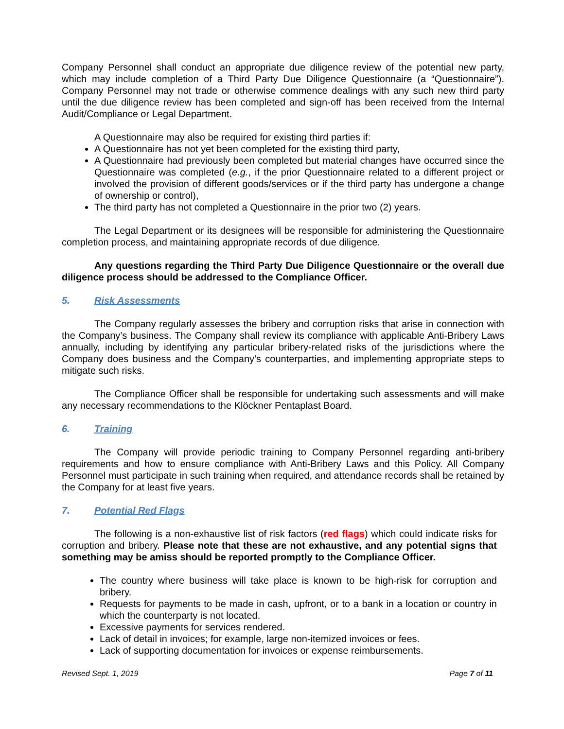Company Personnel shall conduct an appropriate due diligence review of the potential new party, which may include completion of a Third Party Due Diligence Questionnaire (a “Questionnaire”). Company Personnel may not trade or otherwise commence dealings with any such new third party until the due diligence review has been completed and sign-off has been received from the Internal Audit/Compliance or Legal Department.
A Questionnaire may also be required for existing third parties if:
A Questionnaire has not yet been completed for the existing third party,
A Questionnaire had previously been completed but material changes have occurred since the Questionnaire was completed (e.g., if the prior Questionnaire related to a different project or involved the provision of different goods/services or if the third party has undergone a change of ownership or control),
The third party has not completed a Questionnaire in the prior two (2) years.
The Legal Department or its designees will be responsible for administering the Questionnaire completion process, and maintaining appropriate records of due diligence.
Any questions regarding the Third Party Due Diligence Questionnaire or the overall due diligence process should be addressed to the Compliance Officer.
5. Risk Assessments
The Company regularly assesses the bribery and corruption risks that arise in connection with the Company’s business. The Company shall review its compliance with applicable Anti-Bribery Laws annually, including by identifying any particular bribery-related risks of the jurisdictions where the Company does business and the Company’s counterparties, and implementing appropriate steps to mitigate such risks.
The Compliance Officer shall be responsible for undertaking such assessments and will make any necessary recommendations to the Klöckner Pentaplast Board.
6. Training
The Company will provide periodic training to Company Personnel regarding anti-bribery requirements and how to ensure compliance with Anti-Bribery Laws and this Policy. All Company Personnel must participate in such training when required, and attendance records shall be retained by the Company for at least five years.
7. Potential Red Flags
The following is a non-exhaustive list of risk factors (red flags) which could indicate risks for corruption and bribery. Please note that these are not exhaustive, and any potential signs that something may be amiss should be reported promptly to the Compliance Officer.
The country where business will take place is known to be high-risk for corruption and bribery.
Requests for payments to be made in cash, upfront, or to a bank in a location or country in which the counterparty is not located.
Excessive payments for services rendered.
Lack of detail in invoices; for example, large non-itemized invoices or fees.
Lack of supporting documentation for invoices or expense reimbursements.
Revised Sept. 1, 2019 Page 7 of 11